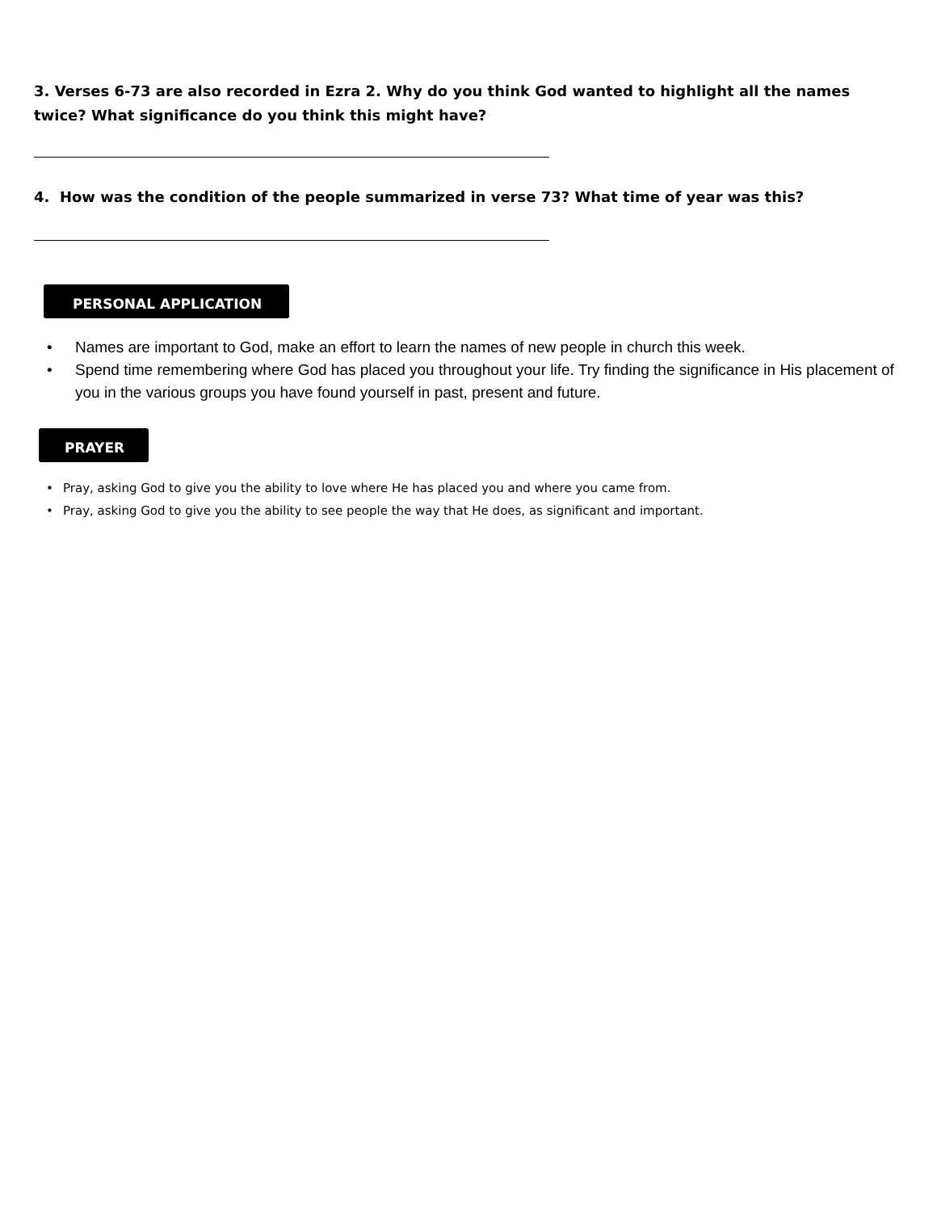3. Verses 6-73 are also recorded in Ezra 2. Why do you think God wanted to highlight all the names twice? What significance do you think this might have?
4. How was the condition of the people summarized in verse 73? What time of year was this?
PERSONAL APPLICATION
• Names are important to God, make an effort to learn the names of new people in church this week.
• Spend time remembering where God has placed you throughout your life. Try finding the significance in His placement of you in the various groups you have found yourself in past, present and future.
PRAYER
• Pray, asking God to give you the ability to love where He has placed you and where you came from.
• Pray, asking God to give you the ability to see people the way that He does, as significant and important.